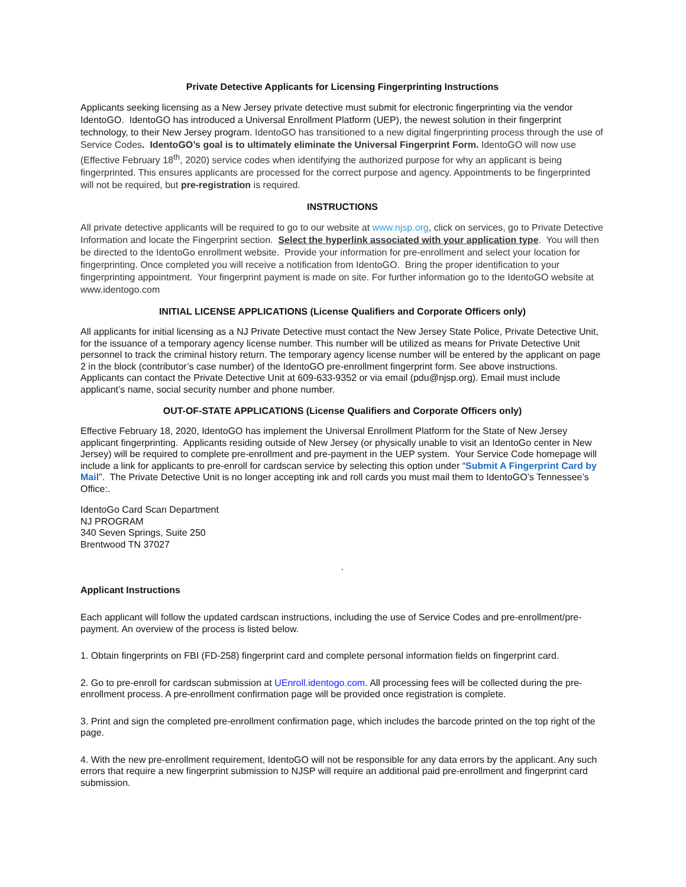Private Detective Applicants for Licensing Fingerprinting Instructions
Applicants seeking licensing as a New Jersey private detective must submit for electronic fingerprinting via the vendor IdentoGO. IdentoGO has introduced a Universal Enrollment Platform (UEP), the newest solution in their fingerprint technology, to their New Jersey program. IdentoGO has transitioned to a new digital fingerprinting process through the use of Service Codes. IdentoGO’s goal is to ultimately eliminate the Universal Fingerprint Form. IdentoGO will now use (Effective February 18<sup>th</sup>, 2020) service codes when identifying the authorized purpose for why an applicant is being fingerprinted. This ensures applicants are processed for the correct purpose and agency. Appointments to be fingerprinted will not be required, but pre-registration is required.
INSTRUCTIONS
All private detective applicants will be required to go to our website at www.njsp.org, click on services, go to Private Detective Information and locate the Fingerprint section. Select the hyperlink associated with your application type. You will then be directed to the IdentoGo enrollment website. Provide your information for pre-enrollment and select your location for fingerprinting. Once completed you will receive a notification from IdentoGO. Bring the proper identification to your fingerprinting appointment. Your fingerprint payment is made on site. For further information go to the IdentoGO website at www.identogo.com
INITIAL LICENSE APPLICATIONS (License Qualifiers and Corporate Officers only)
All applicants for initial licensing as a NJ Private Detective must contact the New Jersey State Police, Private Detective Unit, for the issuance of a temporary agency license number. This number will be utilized as means for Private Detective Unit personnel to track the criminal history return. The temporary agency license number will be entered by the applicant on page 2 in the block (contributor’s case number) of the IdentoGO pre-enrollment fingerprint form. See above instructions. Applicants can contact the Private Detective Unit at 609-633-9352 or via email (pdu@njsp.org). Email must include applicant’s name, social security number and phone number.
OUT-OF-STATE APPLICATIONS (License Qualifiers and Corporate Officers only)
Effective February 18, 2020, IdentoGO has implement the Universal Enrollment Platform for the State of New Jersey applicant fingerprinting. Applicants residing outside of New Jersey (or physically unable to visit an IdentoGo center in New Jersey) will be required to complete pre-enrollment and pre-payment in the UEP system. Your Service Code homepage will include a link for applicants to pre-enroll for cardscan service by selecting this option under “Submit A Fingerprint Card by Mail”. The Private Detective Unit is no longer accepting ink and roll cards you must mail them to IdentoGO’s Tennessee’s Office:.
IdentoGo Card Scan Department
NJ PROGRAM
340 Seven Springs, Suite 250
Brentwood TN 37027
.
Applicant Instructions
Each applicant will follow the updated cardscan instructions, including the use of Service Codes and pre-enrollment/pre-payment. An overview of the process is listed below.
1. Obtain fingerprints on FBI (FD-258) fingerprint card and complete personal information fields on fingerprint card.
2. Go to pre-enroll for cardscan submission at UEnroll.identogo.com. All processing fees will be collected during the pre-enrollment process. A pre-enrollment confirmation page will be provided once registration is complete.
3. Print and sign the completed pre-enrollment confirmation page, which includes the barcode printed on the top right of the page.
4. With the new pre-enrollment requirement, IdentoGO will not be responsible for any data errors by the applicant. Any such errors that require a new fingerprint submission to NJSP will require an additional paid pre-enrollment and fingerprint card submission.